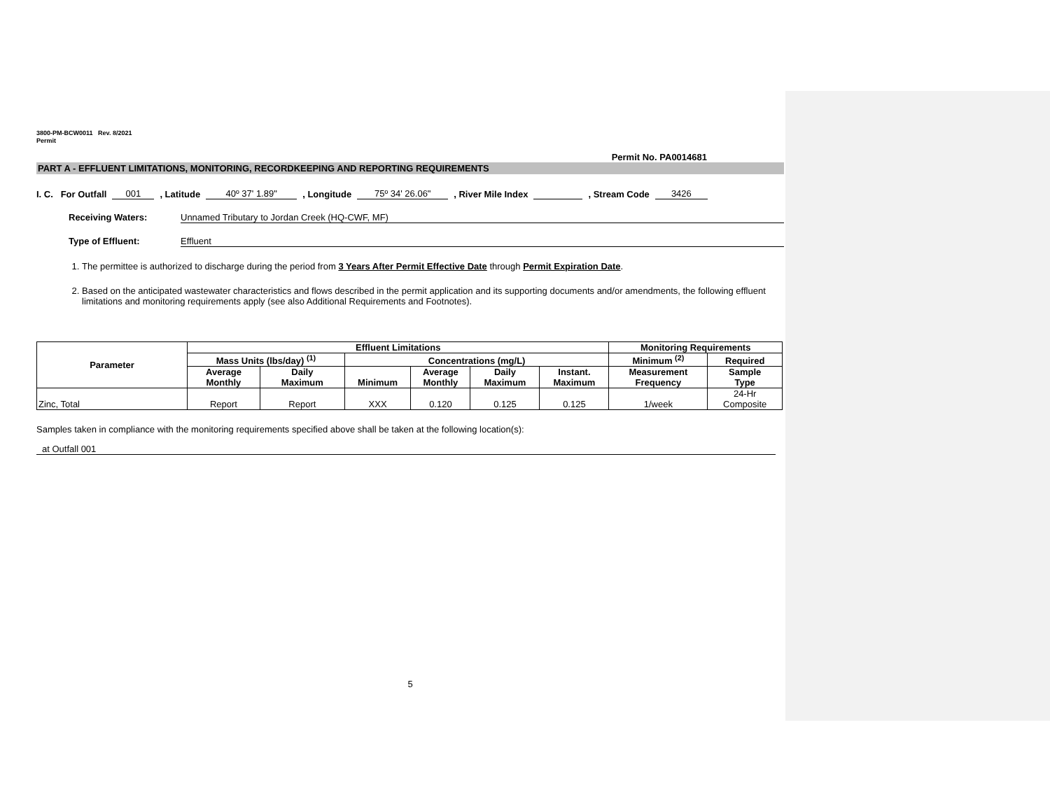3800-PM-BCW0011 Rev. 8/2021
Permit
Permit No. PA0014681
PART A - EFFLUENT LIMITATIONS, MONITORING, RECORDKEEPING AND REPORTING REQUIREMENTS
I. C. For Outfall 001, Latitude 40º 37' 1.89", Longitude 75º 34' 26.06", River Mile Index , Stream Code 3426
Receiving Waters: Unnamed Tributary to Jordan Creek (HQ-CWF, MF)
Type of Effluent: Effluent
1. The permittee is authorized to discharge during the period from 3 Years After Permit Effective Date through Permit Expiration Date.
2. Based on the anticipated wastewater characteristics and flows described in the permit application and its supporting documents and/or amendments, the following effluent limitations and monitoring requirements apply (see also Additional Requirements and Footnotes).
| Parameter | Effluent Limitations | | | | | | Monitoring Requirements | |
| --- | --- | --- | --- | --- | --- | --- | --- | --- |
| | Mass Units (lbs/day) <sup>(1)</sup> | | Concentrations (mg/L) | | | | Minimum <sup>(2)</sup> | Required |
| | Average Monthly | Daily Maximum | Minimum | Average Monthly | Daily Maximum | Instant. Maximum | Measurement Frequency | Sample Type |
| Zinc, Total | Report | Report | XXX | 0.120 | 0.125 | 0.125 | 1/week | 24-Hr Composite |
Samples taken in compliance with the monitoring requirements specified above shall be taken at the following location(s):
at Outfall 001
5